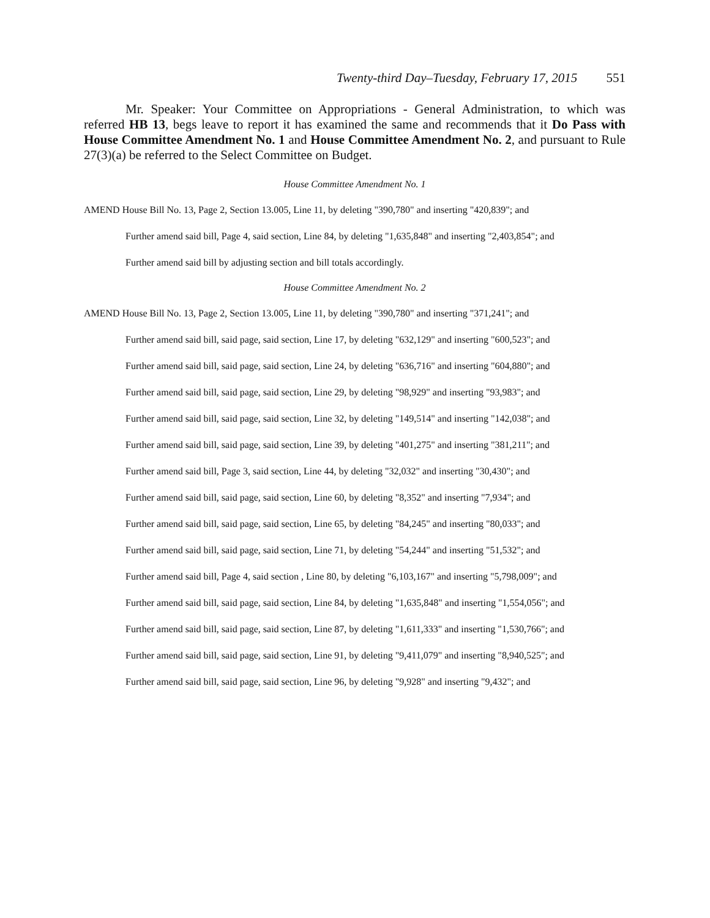Twenty-third Day–Tuesday, February 17, 2015 551
Mr. Speaker: Your Committee on Appropriations - General Administration, to which was referred HB 13, begs leave to report it has examined the same and recommends that it Do Pass with House Committee Amendment No. 1 and House Committee Amendment No. 2, and pursuant to Rule 27(3)(a) be referred to the Select Committee on Budget.
House Committee Amendment No. 1
AMEND House Bill No. 13, Page 2, Section 13.005, Line 11, by deleting "390,780" and inserting "420,839"; and
Further amend said bill, Page 4, said section, Line 84, by deleting "1,635,848" and inserting "2,403,854"; and
Further amend said bill by adjusting section and bill totals accordingly.
House Committee Amendment No. 2
AMEND House Bill No. 13, Page 2, Section 13.005, Line 11, by deleting "390,780" and inserting "371,241"; and
Further amend said bill, said page, said section, Line 17, by deleting "632,129" and inserting "600,523"; and
Further amend said bill, said page, said section, Line 24, by deleting "636,716" and inserting "604,880"; and
Further amend said bill, said page, said section, Line 29, by deleting "98,929" and inserting "93,983"; and
Further amend said bill, said page, said section, Line 32, by deleting "149,514" and inserting "142,038"; and
Further amend said bill, said page, said section, Line 39, by deleting "401,275" and inserting "381,211"; and
Further amend said bill, Page 3, said section, Line 44, by deleting "32,032" and inserting "30,430"; and
Further amend said bill, said page, said section, Line 60, by deleting "8,352" and inserting "7,934"; and
Further amend said bill, said page, said section, Line 65, by deleting "84,245" and inserting "80,033"; and
Further amend said bill, said page, said section, Line 71, by deleting "54,244" and inserting "51,532"; and
Further amend said bill, Page 4, said section , Line 80, by deleting "6,103,167" and inserting "5,798,009"; and
Further amend said bill, said page, said section, Line 84, by deleting "1,635,848" and inserting "1,554,056"; and
Further amend said bill, said page, said section, Line 87, by deleting "1,611,333" and inserting "1,530,766"; and
Further amend said bill, said page, said section, Line 91, by deleting "9,411,079" and inserting "8,940,525"; and
Further amend said bill, said page, said section, Line 96, by deleting "9,928" and inserting "9,432"; and